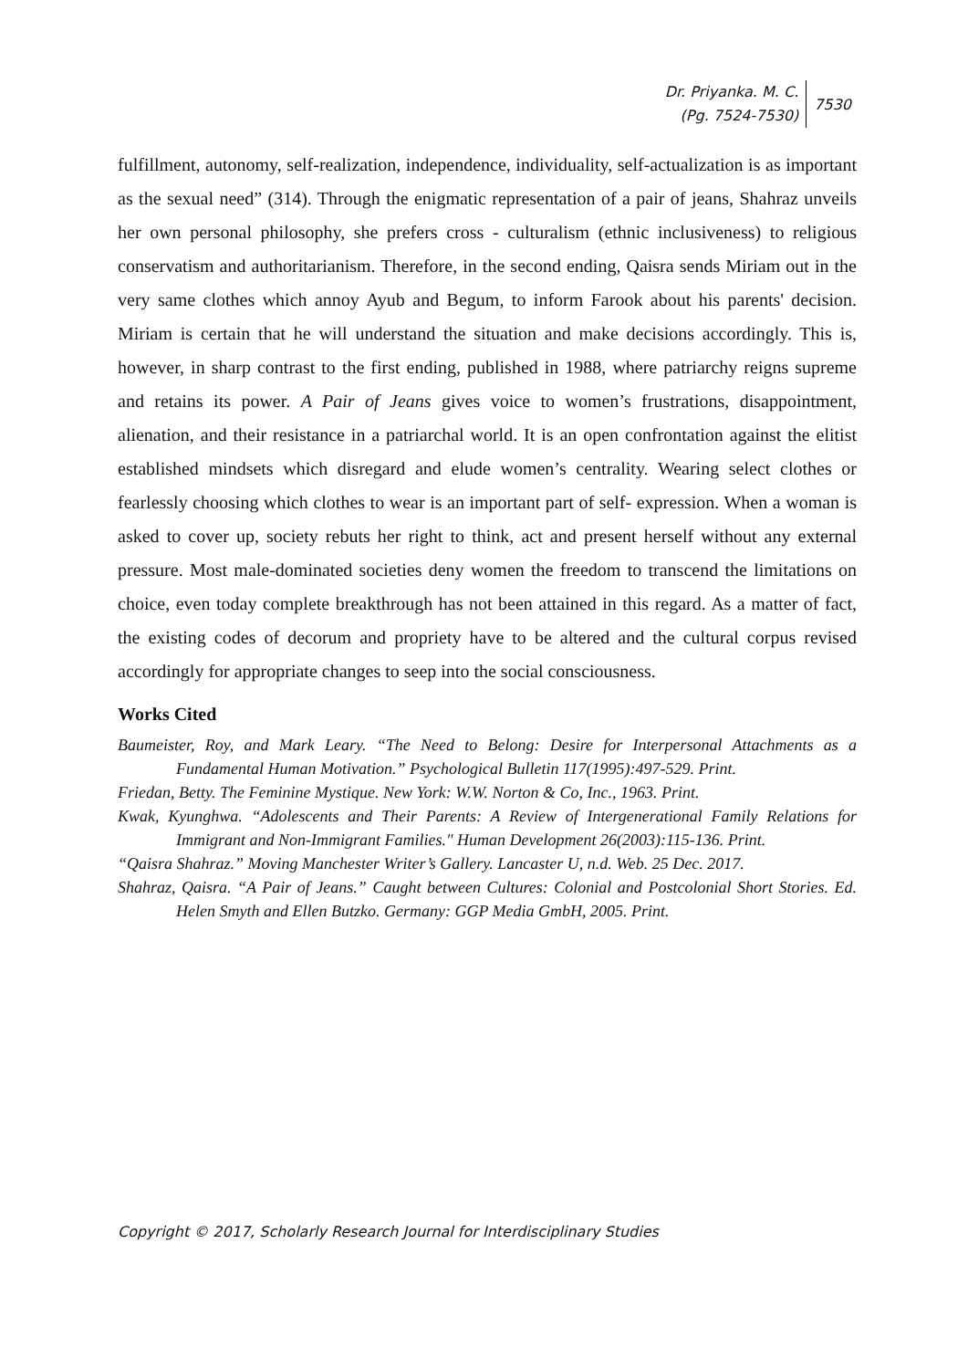Dr. Priyanka. M. C.
(Pg. 7524-7530)
7530
fulfillment, autonomy, self-realization, independence, individuality, self-actualization is as important as the sexual need” (314). Through the enigmatic representation of a pair of jeans, Shahraz unveils her own personal philosophy, she prefers cross - culturalism (ethnic inclusiveness) to religious conservatism and authoritarianism. Therefore, in the second ending, Qaisra sends Miriam out in the very same clothes which annoy Ayub and Begum, to inform Farook about his parents' decision. Miriam is certain that he will understand the situation and make decisions accordingly. This is, however, in sharp contrast to the first ending, published in 1988, where patriarchy reigns supreme and retains its power. A Pair of Jeans gives voice to women’s frustrations, disappointment, alienation, and their resistance in a patriarchal world. It is an open confrontation against the elitist established mindsets which disregard and elude women’s centrality. Wearing select clothes or fearlessly choosing which clothes to wear is an important part of self- expression. When a woman is asked to cover up, society rebuts her right to think, act and present herself without any external pressure. Most male-dominated societies deny women the freedom to transcend the limitations on choice, even today complete breakthrough has not been attained in this regard. As a matter of fact, the existing codes of decorum and propriety have to be altered and the cultural corpus revised accordingly for appropriate changes to seep into the social consciousness.
Works Cited
Baumeister, Roy, and Mark Leary. “The Need to Belong: Desire for Interpersonal Attachments as a Fundamental Human Motivation.” Psychological Bulletin 117(1995):497-529. Print.
Friedan, Betty. The Feminine Mystique. New York: W.W. Norton & Co, Inc., 1963. Print.
Kwak, Kyunghwa. “Adolescents and Their Parents: A Review of Intergenerational Family Relations for Immigrant and Non-Immigrant Families." Human Development 26(2003):115-136. Print.
“Qaisra Shahraz.” Moving Manchester Writer’s Gallery. Lancaster U, n.d. Web. 25 Dec. 2017.
Shahraz, Qaisra. “A Pair of Jeans.” Caught between Cultures: Colonial and Postcolonial Short Stories. Ed. Helen Smyth and Ellen Butzko. Germany: GGP Media GmbH, 2005. Print.
Copyright © 2017, Scholarly Research Journal for Interdisciplinary Studies